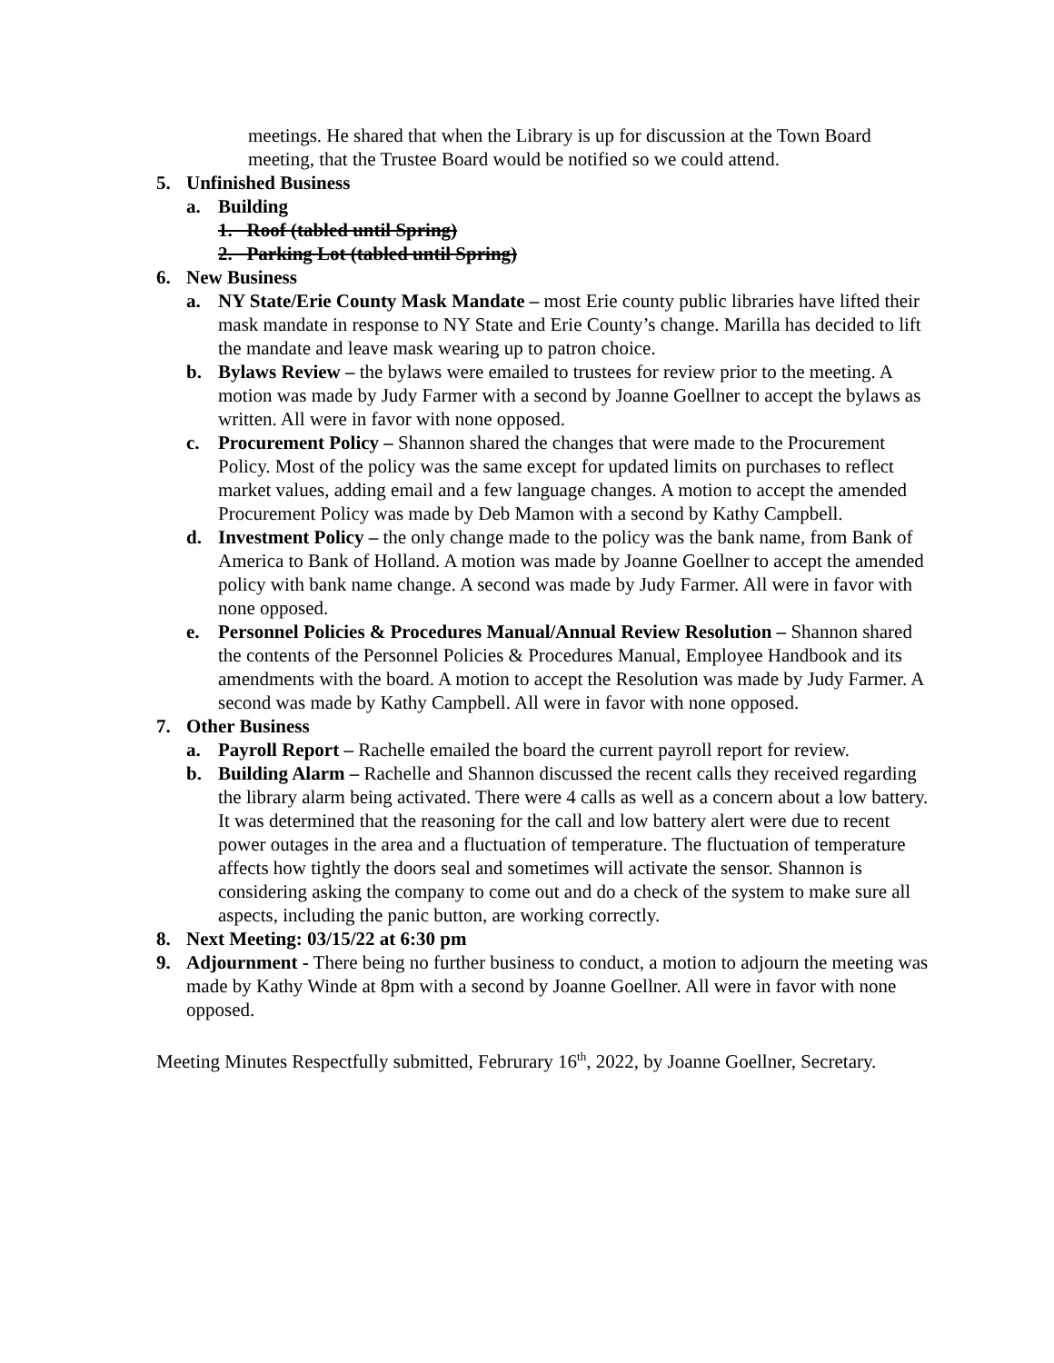meetings. He shared that when the Library is up for discussion at the Town Board meeting, that the Trustee Board would be notified so we could attend.
5. Unfinished Business
a. Building
1. Roof (tabled until Spring)
2. Parking Lot (tabled until Spring)
6. New Business
a. NY State/Erie County Mask Mandate – most Erie county public libraries have lifted their mask mandate in response to NY State and Erie County’s change. Marilla has decided to lift the mandate and leave mask wearing up to patron choice.
b. Bylaws Review – the bylaws were emailed to trustees for review prior to the meeting. A motion was made by Judy Farmer with a second by Joanne Goellner to accept the bylaws as written. All were in favor with none opposed.
c. Procurement Policy – Shannon shared the changes that were made to the Procurement Policy. Most of the policy was the same except for updated limits on purchases to reflect market values, adding email and a few language changes. A motion to accept the amended Procurement Policy was made by Deb Mamon with a second by Kathy Campbell.
d. Investment Policy – the only change made to the policy was the bank name, from Bank of America to Bank of Holland. A motion was made by Joanne Goellner to accept the amended policy with bank name change. A second was made by Judy Farmer. All were in favor with none opposed.
e. Personnel Policies & Procedures Manual/Annual Review Resolution – Shannon shared the contents of the Personnel Policies & Procedures Manual, Employee Handbook and its amendments with the board. A motion to accept the Resolution was made by Judy Farmer. A second was made by Kathy Campbell. All were in favor with none opposed.
7. Other Business
a. Payroll Report – Rachelle emailed the board the current payroll report for review.
b. Building Alarm – Rachelle and Shannon discussed the recent calls they received regarding the library alarm being activated. There were 4 calls as well as a concern about a low battery. It was determined that the reasoning for the call and low battery alert were due to recent power outages in the area and a fluctuation of temperature. The fluctuation of temperature affects how tightly the doors seal and sometimes will activate the sensor. Shannon is considering asking the company to come out and do a check of the system to make sure all aspects, including the panic button, are working correctly.
8. Next Meeting: 03/15/22 at 6:30 pm
9. Adjournment - There being no further business to conduct, a motion to adjourn the meeting was made by Kathy Winde at 8pm with a second by Joanne Goellner. All were in favor with none opposed.
Meeting Minutes Respectfully submitted, Februrary 16<sup>th</sup>, 2022, by Joanne Goellner, Secretary.